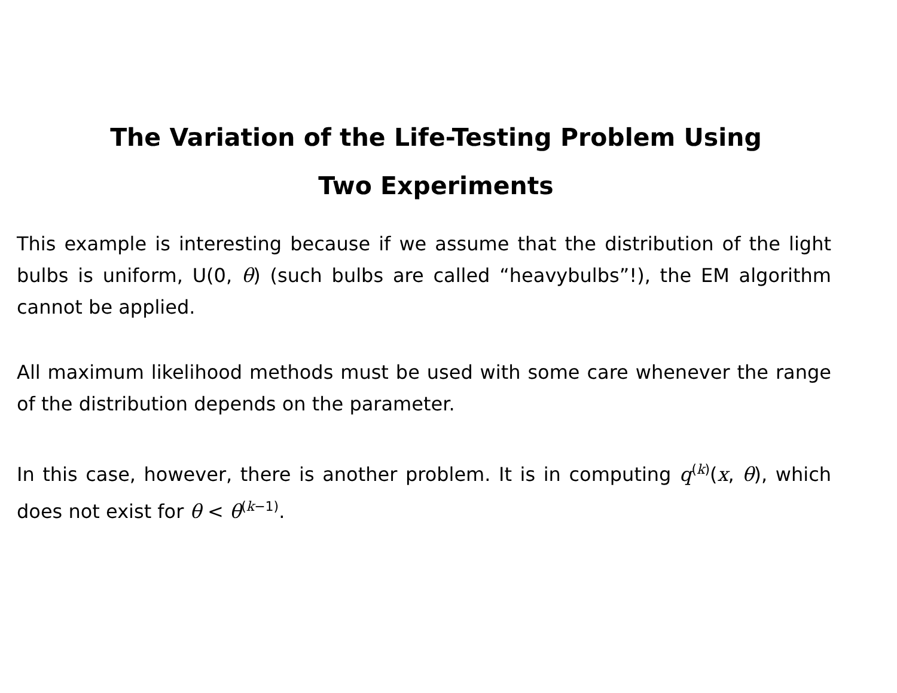The Variation of the Life-Testing Problem Using
Two Experiments
This example is interesting because if we assume that the distribution of the light bulbs is uniform, U(0, θ) (such bulbs are called “heavybulbs”!), the EM algorithm cannot be applied.
All maximum likelihood methods must be used with some care whenever the range of the distribution depends on the parameter.
In this case, however, there is another problem. It is in computing q<sup>(k)</sup>(x, θ), which does not exist for θ < θ<sup>(k−1)</sup>.